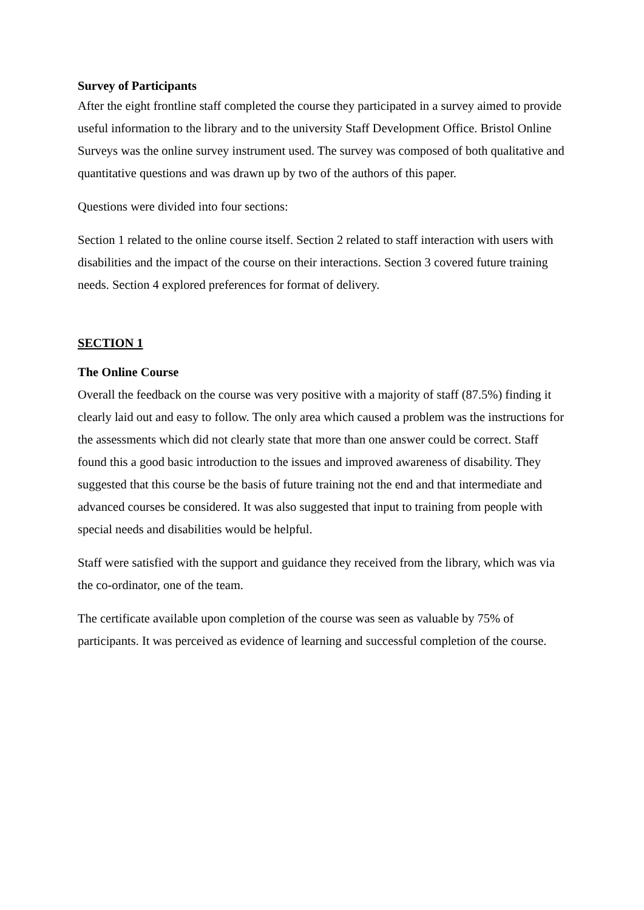Survey of Participants
After the eight frontline staff completed the course they participated in a survey aimed to provide useful information to the library and to the university Staff Development Office. Bristol Online Surveys was the online survey instrument used. The survey was composed of both qualitative and quantitative questions and was drawn up by two of the authors of this paper.
Questions were divided into four sections:
Section 1 related to the online course itself. Section 2 related to staff interaction with users with disabilities and the impact of the course on their interactions. Section 3 covered future training needs. Section 4 explored preferences for format of delivery.
SECTION 1
The Online Course
Overall the feedback on the course was very positive with a majority of staff (87.5%) finding it clearly laid out and easy to follow. The only area which caused a problem was the instructions for the assessments which did not clearly state that more than one answer could be correct. Staff found this a good basic introduction to the issues and improved awareness of disability. They suggested that this course be the basis of future training not the end and that intermediate and advanced courses be considered. It was also suggested that input to training from people with special needs and disabilities would be helpful.
Staff were satisfied with the support and guidance they received from the library, which was via the co-ordinator, one of the team.
The certificate available upon completion of the course was seen as valuable by 75% of participants. It was perceived as evidence of learning and successful completion of the course.